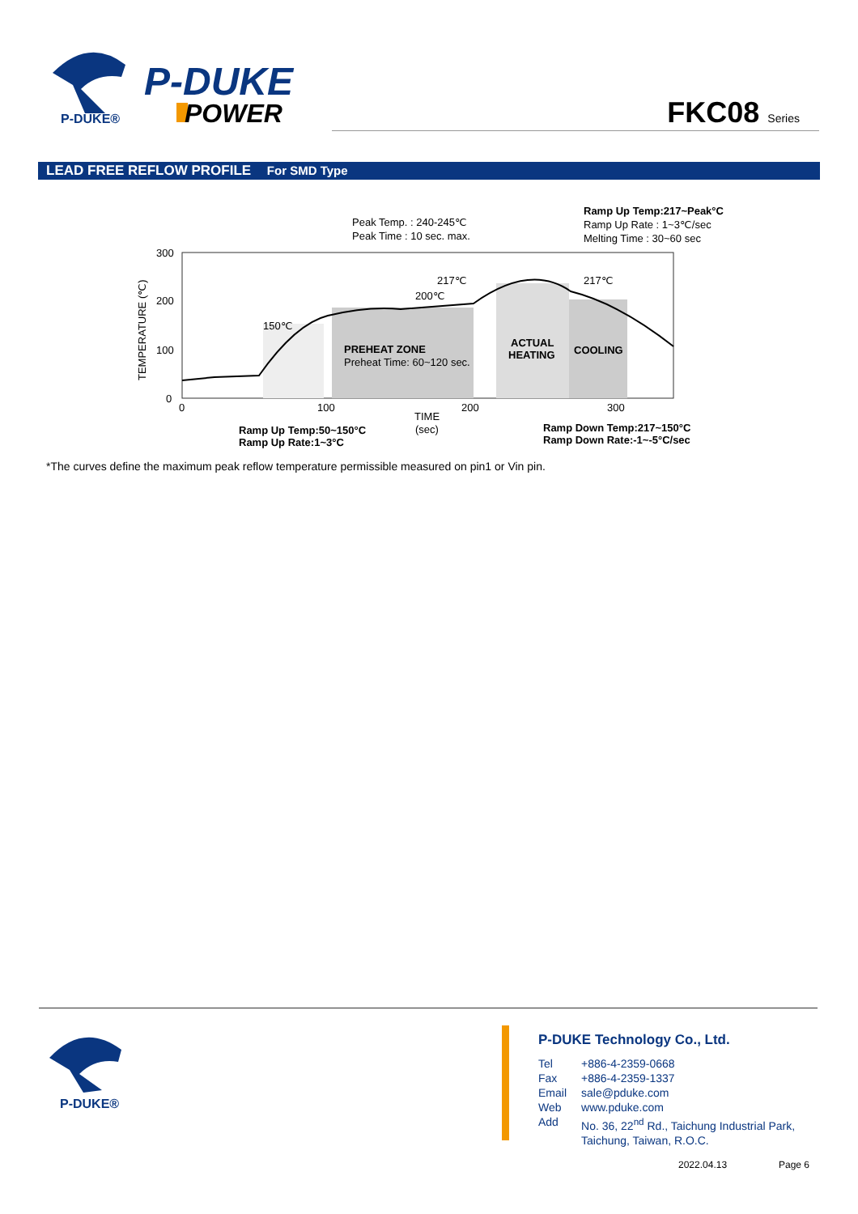P-DUKE®
P-DUKE
POWER
FKC08 Series
LEAD FREE REFLOW PROFILE For SMD Type
300
200
100
0
0
100
200
300
TEMPERATURE (℃)
Peak Temp. : 240-245℃
Peak Time : 10 sec. max.
Ramp Up Temp:217~Peak°C
Ramp Up Rate : 1~3℃/sec
Melting Time : 30~60 sec
217℃
200℃
150℃
217℃
PREHEAT ZONE
Preheat Time: 60~120 sec.
ACTUAL
HEATING
COOLING
TIME
(sec)
Ramp Up Temp:50~150°C
Ramp Up Rate:1~3°C
Ramp Down Temp:217~150°C
Ramp Down Rate:-1~-5°C/sec
*The curves define the maximum peak reflow temperature permissible measured on pin1 or Vin pin.
P-DUKE®
P-DUKE Technology Co., Ltd.
| Tel | +886-4-2359-0668 |
| Fax | +886-4-2359-1337 |
| Email | sale@pduke.com |
| Web | www.pduke.com |
| Add | No. 36, 22<sup>nd</sup> Rd., Taichung Industrial Park, Taichung, Taiwan, R.O.C. |
2022.04.13 Page 6